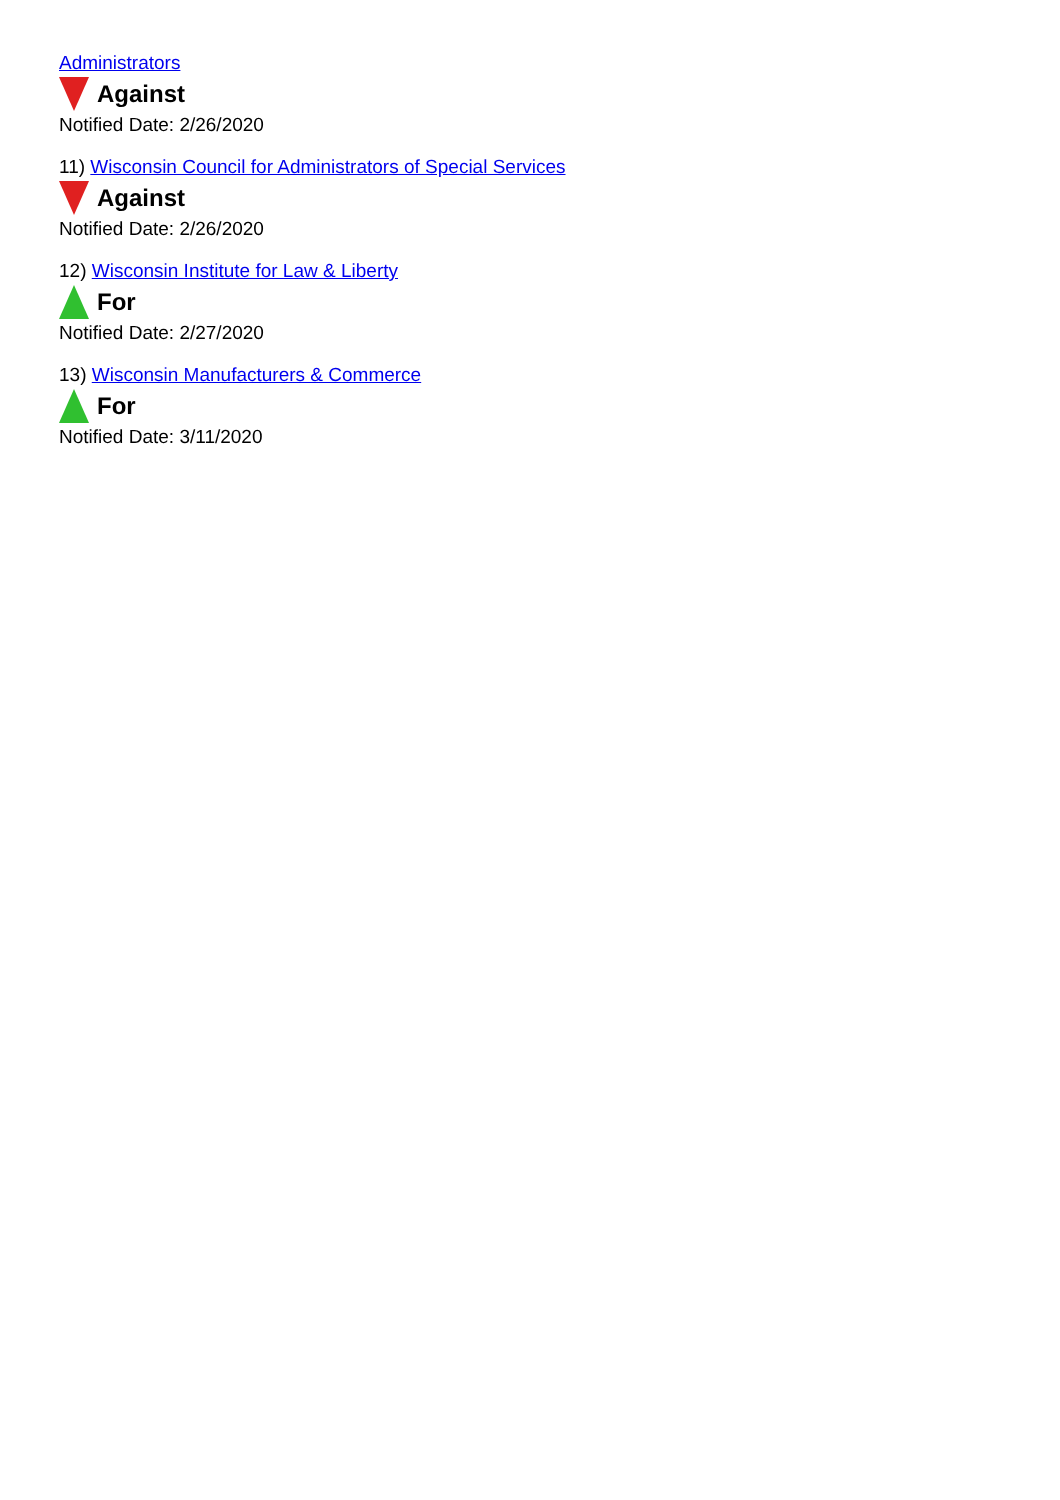Administrators
Against
Notified Date: 2/26/2020
11) Wisconsin Council for Administrators of Special Services
Against
Notified Date: 2/26/2020
12) Wisconsin Institute for Law & Liberty
For
Notified Date: 2/27/2020
13) Wisconsin Manufacturers & Commerce
For
Notified Date: 3/11/2020